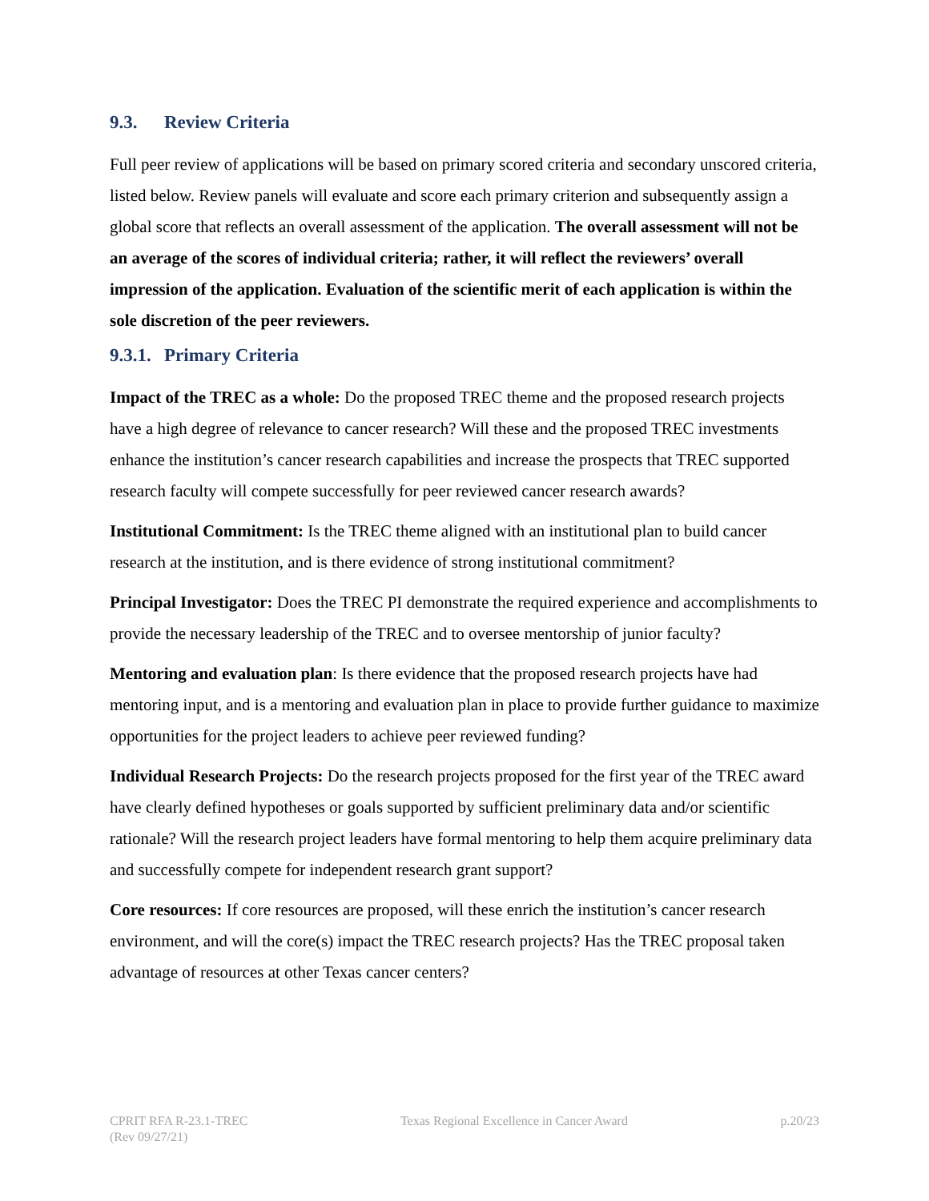9.3. Review Criteria
Full peer review of applications will be based on primary scored criteria and secondary unscored criteria, listed below. Review panels will evaluate and score each primary criterion and subsequently assign a global score that reflects an overall assessment of the application. The overall assessment will not be an average of the scores of individual criteria; rather, it will reflect the reviewers’ overall impression of the application. Evaluation of the scientific merit of each application is within the sole discretion of the peer reviewers.
9.3.1. Primary Criteria
Impact of the TREC as a whole: Do the proposed TREC theme and the proposed research projects have a high degree of relevance to cancer research? Will these and the proposed TREC investments enhance the institution’s cancer research capabilities and increase the prospects that TREC supported research faculty will compete successfully for peer reviewed cancer research awards?
Institutional Commitment: Is the TREC theme aligned with an institutional plan to build cancer research at the institution, and is there evidence of strong institutional commitment?
Principal Investigator: Does the TREC PI demonstrate the required experience and accomplishments to provide the necessary leadership of the TREC and to oversee mentorship of junior faculty?
Mentoring and evaluation plan: Is there evidence that the proposed research projects have had mentoring input, and is a mentoring and evaluation plan in place to provide further guidance to maximize opportunities for the project leaders to achieve peer reviewed funding?
Individual Research Projects: Do the research projects proposed for the first year of the TREC award have clearly defined hypotheses or goals supported by sufficient preliminary data and/or scientific rationale? Will the research project leaders have formal mentoring to help them acquire preliminary data and successfully compete for independent research grant support?
Core resources: If core resources are proposed, will these enrich the institution’s cancer research environment, and will the core(s) impact the TREC research projects? Has the TREC proposal taken advantage of resources at other Texas cancer centers?
CPRIT RFA R-23.1-TREC
(Rev 09/27/21)
Texas Regional Excellence in Cancer Award
p.20/23